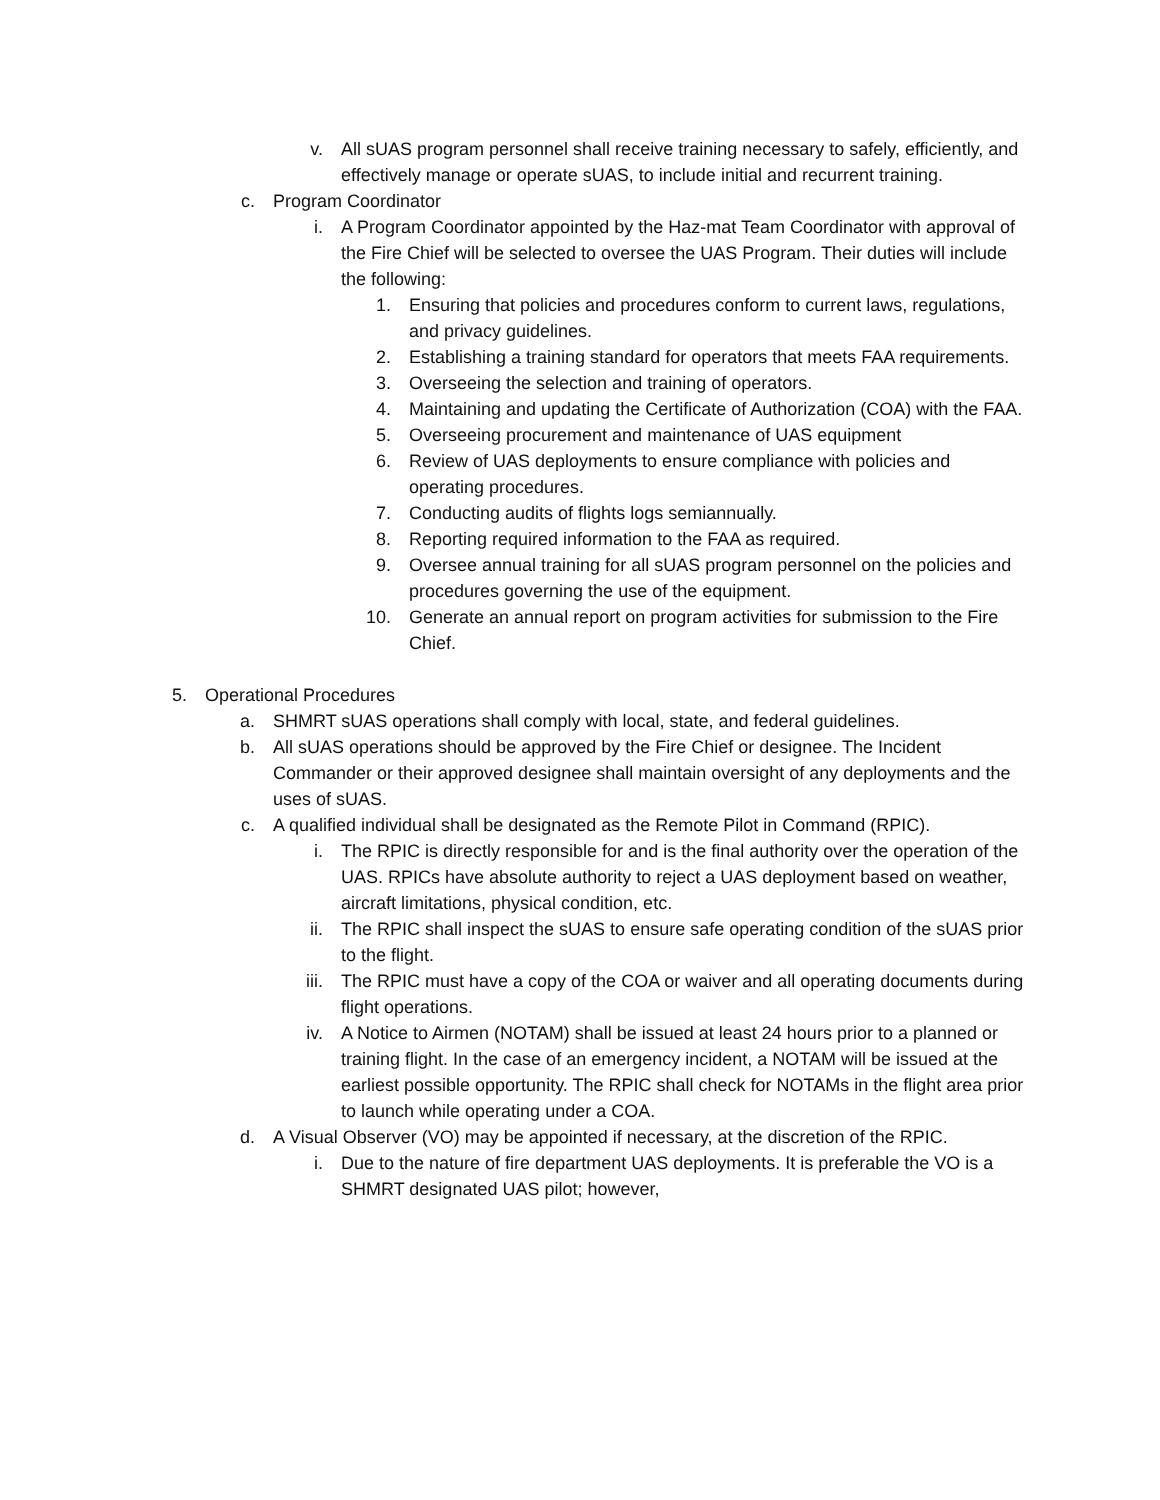v. All sUAS program personnel shall receive training necessary to safely, efficiently, and effectively manage or operate sUAS, to include initial and recurrent training.
c. Program Coordinator
i. A Program Coordinator appointed by the Haz-mat Team Coordinator with approval of the Fire Chief will be selected to oversee the UAS Program. Their duties will include the following:
1. Ensuring that policies and procedures conform to current laws, regulations, and privacy guidelines.
2. Establishing a training standard for operators that meets FAA requirements.
3. Overseeing the selection and training of operators.
4. Maintaining and updating the Certificate of Authorization (COA) with the FAA.
5. Overseeing procurement and maintenance of UAS equipment
6. Review of UAS deployments to ensure compliance with policies and operating procedures.
7. Conducting audits of flights logs semiannually.
8. Reporting required information to the FAA as required.
9. Oversee annual training for all sUAS program personnel on the policies and procedures governing the use of the equipment.
10. Generate an annual report on program activities for submission to the Fire Chief.
5. Operational Procedures
a. SHMRT sUAS operations shall comply with local, state, and federal guidelines.
b. All sUAS operations should be approved by the Fire Chief or designee. The Incident Commander or their approved designee shall maintain oversight of any deployments and the uses of sUAS.
c. A qualified individual shall be designated as the Remote Pilot in Command (RPIC).
i. The RPIC is directly responsible for and is the final authority over the operation of the UAS. RPICs have absolute authority to reject a UAS deployment based on weather, aircraft limitations, physical condition, etc.
ii. The RPIC shall inspect the sUAS to ensure safe operating condition of the sUAS prior to the flight.
iii. The RPIC must have a copy of the COA or waiver and all operating documents during flight operations.
iv. A Notice to Airmen (NOTAM) shall be issued at least 24 hours prior to a planned or training flight. In the case of an emergency incident, a NOTAM will be issued at the earliest possible opportunity. The RPIC shall check for NOTAMs in the flight area prior to launch while operating under a COA.
d. A Visual Observer (VO) may be appointed if necessary, at the discretion of the RPIC.
i. Due to the nature of fire department UAS deployments. It is preferable the VO is a SHMRT designated UAS pilot; however,